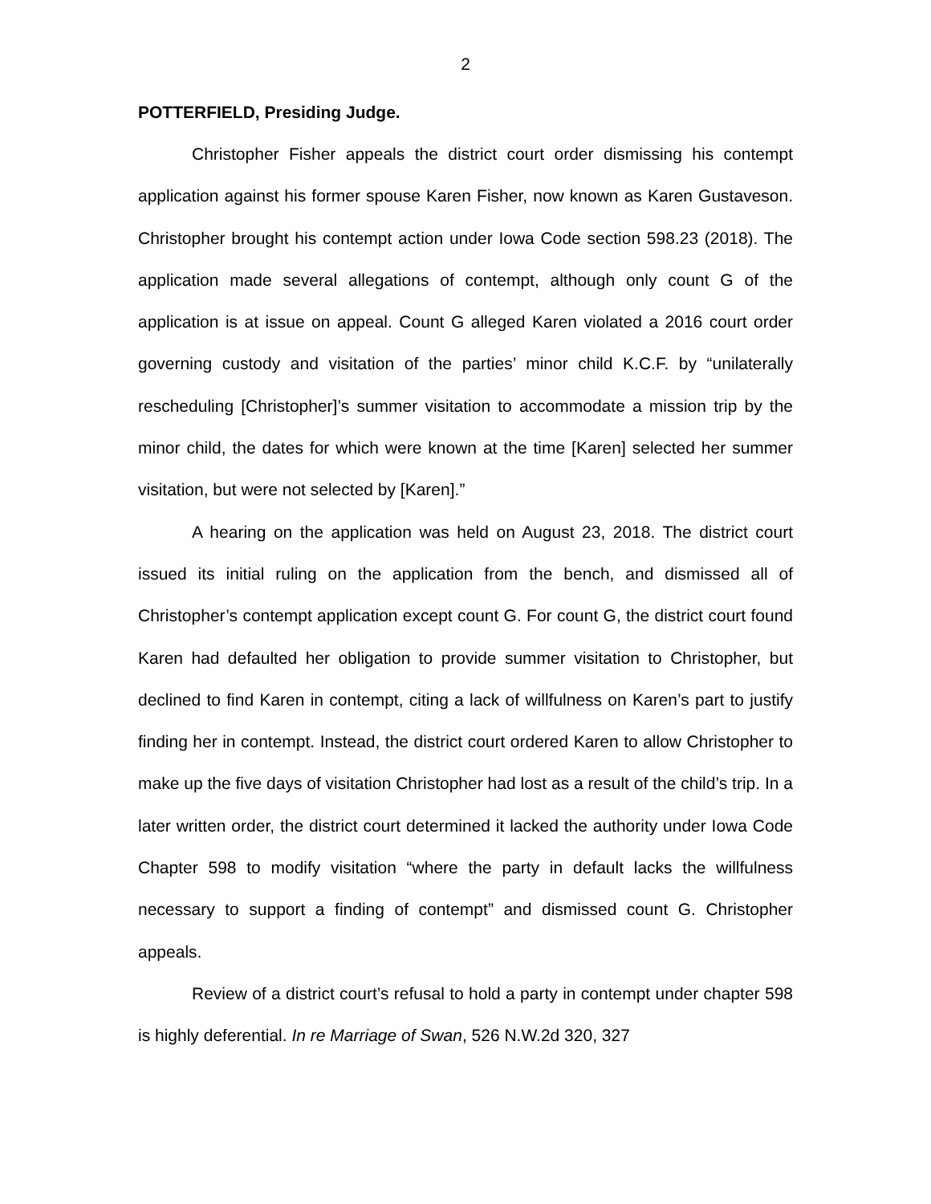2
POTTERFIELD, Presiding Judge.
Christopher Fisher appeals the district court order dismissing his contempt application against his former spouse Karen Fisher, now known as Karen Gustaveson. Christopher brought his contempt action under Iowa Code section 598.23 (2018). The application made several allegations of contempt, although only count G of the application is at issue on appeal. Count G alleged Karen violated a 2016 court order governing custody and visitation of the parties’ minor child K.C.F. by “unilaterally rescheduling [Christopher]’s summer visitation to accommodate a mission trip by the minor child, the dates for which were known at the time [Karen] selected her summer visitation, but were not selected by [Karen].”
A hearing on the application was held on August 23, 2018. The district court issued its initial ruling on the application from the bench, and dismissed all of Christopher’s contempt application except count G. For count G, the district court found Karen had defaulted her obligation to provide summer visitation to Christopher, but declined to find Karen in contempt, citing a lack of willfulness on Karen’s part to justify finding her in contempt. Instead, the district court ordered Karen to allow Christopher to make up the five days of visitation Christopher had lost as a result of the child’s trip. In a later written order, the district court determined it lacked the authority under Iowa Code Chapter 598 to modify visitation “where the party in default lacks the willfulness necessary to support a finding of contempt” and dismissed count G. Christopher appeals.
Review of a district court’s refusal to hold a party in contempt under chapter 598 is highly deferential. In re Marriage of Swan, 526 N.W.2d 320, 327